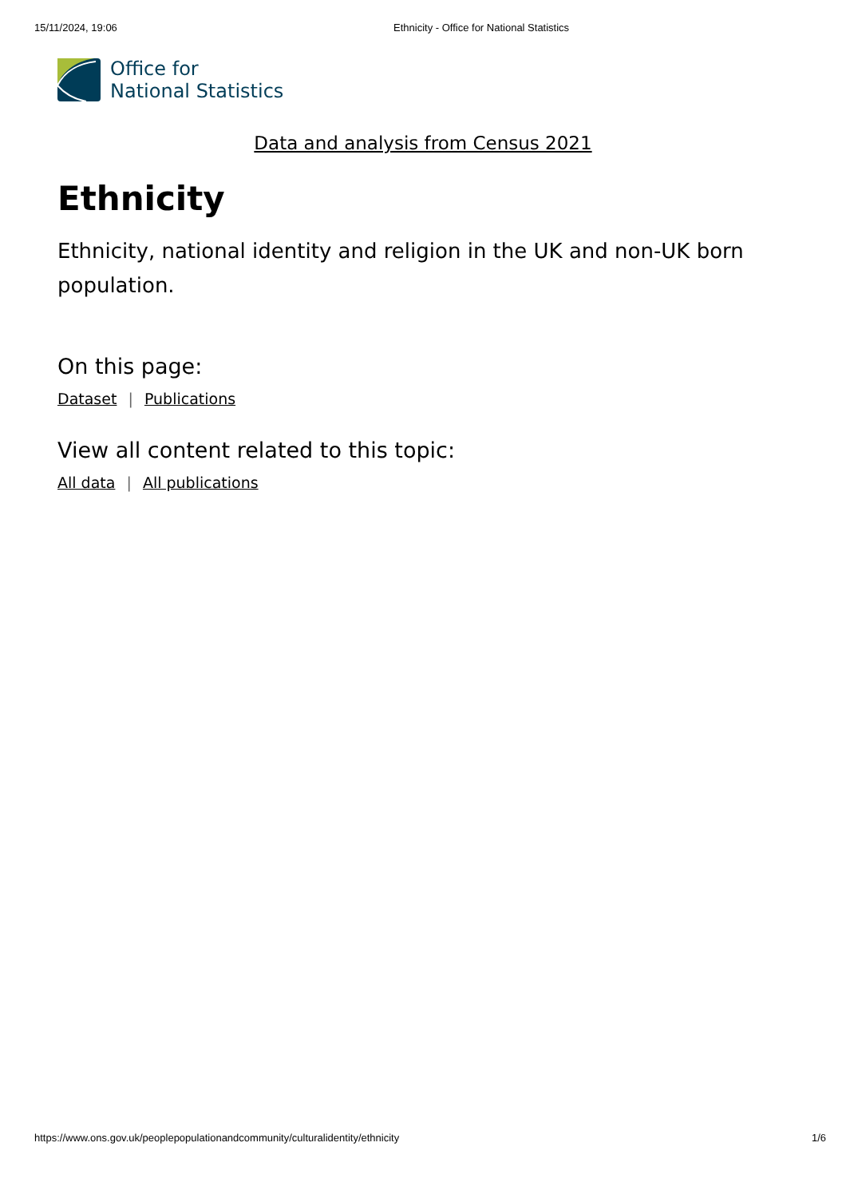15/11/2024, 19:06 Ethnicity - Office for National Statistics
Office for
National Statistics
Data and analysis from Census 2021
Ethnicity
Ethnicity, national identity and religion in the UK and non-UK born population.
On this page:
Dataset | Publications
View all content related to this topic:
All data | All publications
https://www.ons.gov.uk/peoplepopulationandcommunity/culturalidentity/ethnicity 1/6